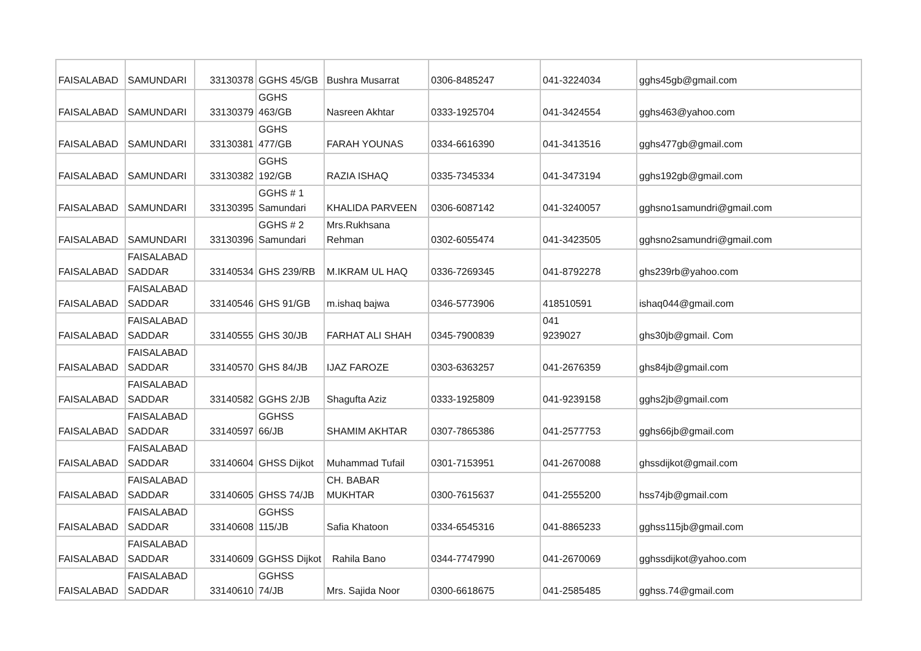| FAISALABAD | SAMUNDARI | 33130378 | GGHS 45/GB | Bushra Musarrat | 0306-8485247 | 041-3224034 | gghs45gb@gmail.com |
| FAISALABAD | SAMUNDARI | 33130379 | GGHS 463/GB | Nasreen Akhtar | 0333-1925704 | 041-3424554 | gghs463@yahoo.com |
| FAISALABAD | SAMUNDARI | 33130381 | GGHS 477/GB | FARAH YOUNAS | 0334-6616390 | 041-3413516 | gghs477gb@gmail.com |
| FAISALABAD | SAMUNDARI | 33130382 | GGHS 192/GB | RAZIA ISHAQ | 0335-7345334 | 041-3473194 | gghs192gb@gmail.com |
| FAISALABAD | SAMUNDARI | 33130395 | GGHS # 1 Samundari | KHALIDA PARVEEN | 0306-6087142 | 041-3240057 | gghsno1samundri@gmail.com |
| FAISALABAD | SAMUNDARI | 33130396 | GGHS # 2 Samundari | Mrs.Rukhsana Rehman | 0302-6055474 | 041-3423505 | gghsno2samundri@gmail.com |
| FAISALABAD | FAISALABAD SADDAR | 33140534 | GHS 239/RB | M.IKRAM UL HAQ | 0336-7269345 | 041-8792278 | ghs239rb@yahoo.com |
| FAISALABAD | FAISALABAD SADDAR | 33140546 | GHS 91/GB | m.ishaq bajwa | 0346-5773906 | 418510591 | ishaq044@gmail.com |
| FAISALABAD | FAISALABAD SADDAR | 33140555 | GHS 30/JB | FARHAT ALI SHAH | 0345-7900839 | 041 9239027 | ghs30jb@gmail. Com |
| FAISALABAD | FAISALABAD SADDAR | 33140570 | GHS 84/JB | IJAZ FAROZE | 0303-6363257 | 041-2676359 | ghs84jb@gmail.com |
| FAISALABAD | FAISALABAD SADDAR | 33140582 | GGHS 2/JB | Shagufta Aziz | 0333-1925809 | 041-9239158 | gghs2jb@gmail.com |
| FAISALABAD | FAISALABAD SADDAR | 33140597 | GGHSS 66/JB | SHAMIM AKHTAR | 0307-7865386 | 041-2577753 | gghs66jb@gmail.com |
| FAISALABAD | FAISALABAD SADDAR | 33140604 | GHSS Dijkot | Muhammad Tufail | 0301-7153951 | 041-2670088 | ghssdijkot@gmail.com |
| FAISALABAD | FAISALABAD SADDAR | 33140605 | GHSS 74/JB | CH. BABAR MUKHTAR | 0300-7615637 | 041-2555200 | hss74jb@gmail.com |
| FAISALABAD | FAISALABAD SADDAR | 33140608 | GGHSS 115/JB | Safia Khatoon | 0334-6545316 | 041-8865233 | gghss115jb@gmail.com |
| FAISALABAD | FAISALABAD SADDAR | 33140609 | GGHSS Dijkot | Rahila Bano | 0344-7747990 | 041-2670069 | gghssdijkot@yahoo.com |
| FAISALABAD | FAISALABAD SADDAR | 33140610 | GGHSS 74/JB | Mrs. Sajida Noor | 0300-6618675 | 041-2585485 | gghss.74@gmail.com |